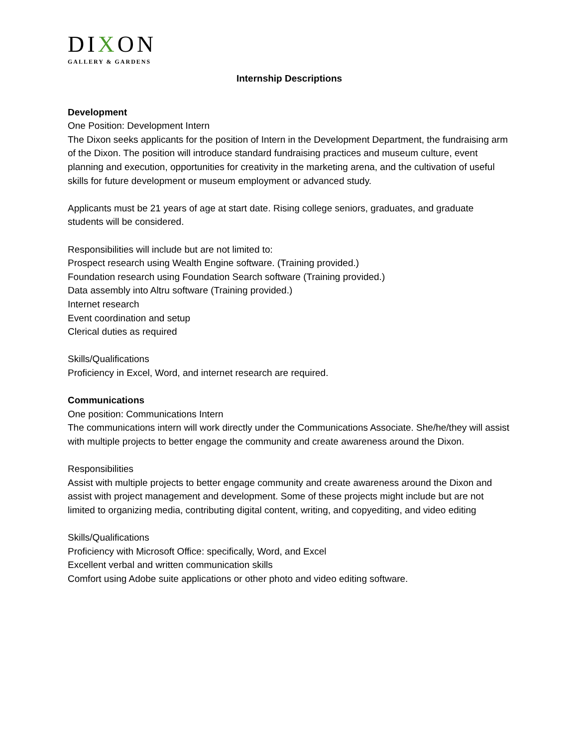DIXON
GALLERY & GARDENS
Internship Descriptions
Development
One Position: Development Intern
The Dixon seeks applicants for the position of Intern in the Development Department, the fundraising arm of the Dixon. The position will introduce standard fundraising practices and museum culture, event planning and execution, opportunities for creativity in the marketing arena, and the cultivation of useful skills for future development or museum employment or advanced study.
Applicants must be 21 years of age at start date. Rising college seniors, graduates, and graduate students will be considered.
Responsibilities will include but are not limited to:
Prospect research using Wealth Engine software. (Training provided.)
Foundation research using Foundation Search software (Training provided.)
Data assembly into Altru software (Training provided.)
Internet research
Event coordination and setup
Clerical duties as required
Skills/Qualifications
Proficiency in Excel, Word, and internet research are required.
Communications
One position: Communications Intern
The communications intern will work directly under the Communications Associate. She/he/they will assist with multiple projects to better engage the community and create awareness around the Dixon.
Responsibilities
Assist with multiple projects to better engage community and create awareness around the Dixon and assist with project management and development. Some of these projects might include but are not limited to organizing media, contributing digital content, writing, and copyediting, and video editing
Skills/Qualifications
Proficiency with Microsoft Office: specifically, Word, and Excel
Excellent verbal and written communication skills
Comfort using Adobe suite applications or other photo and video editing software.